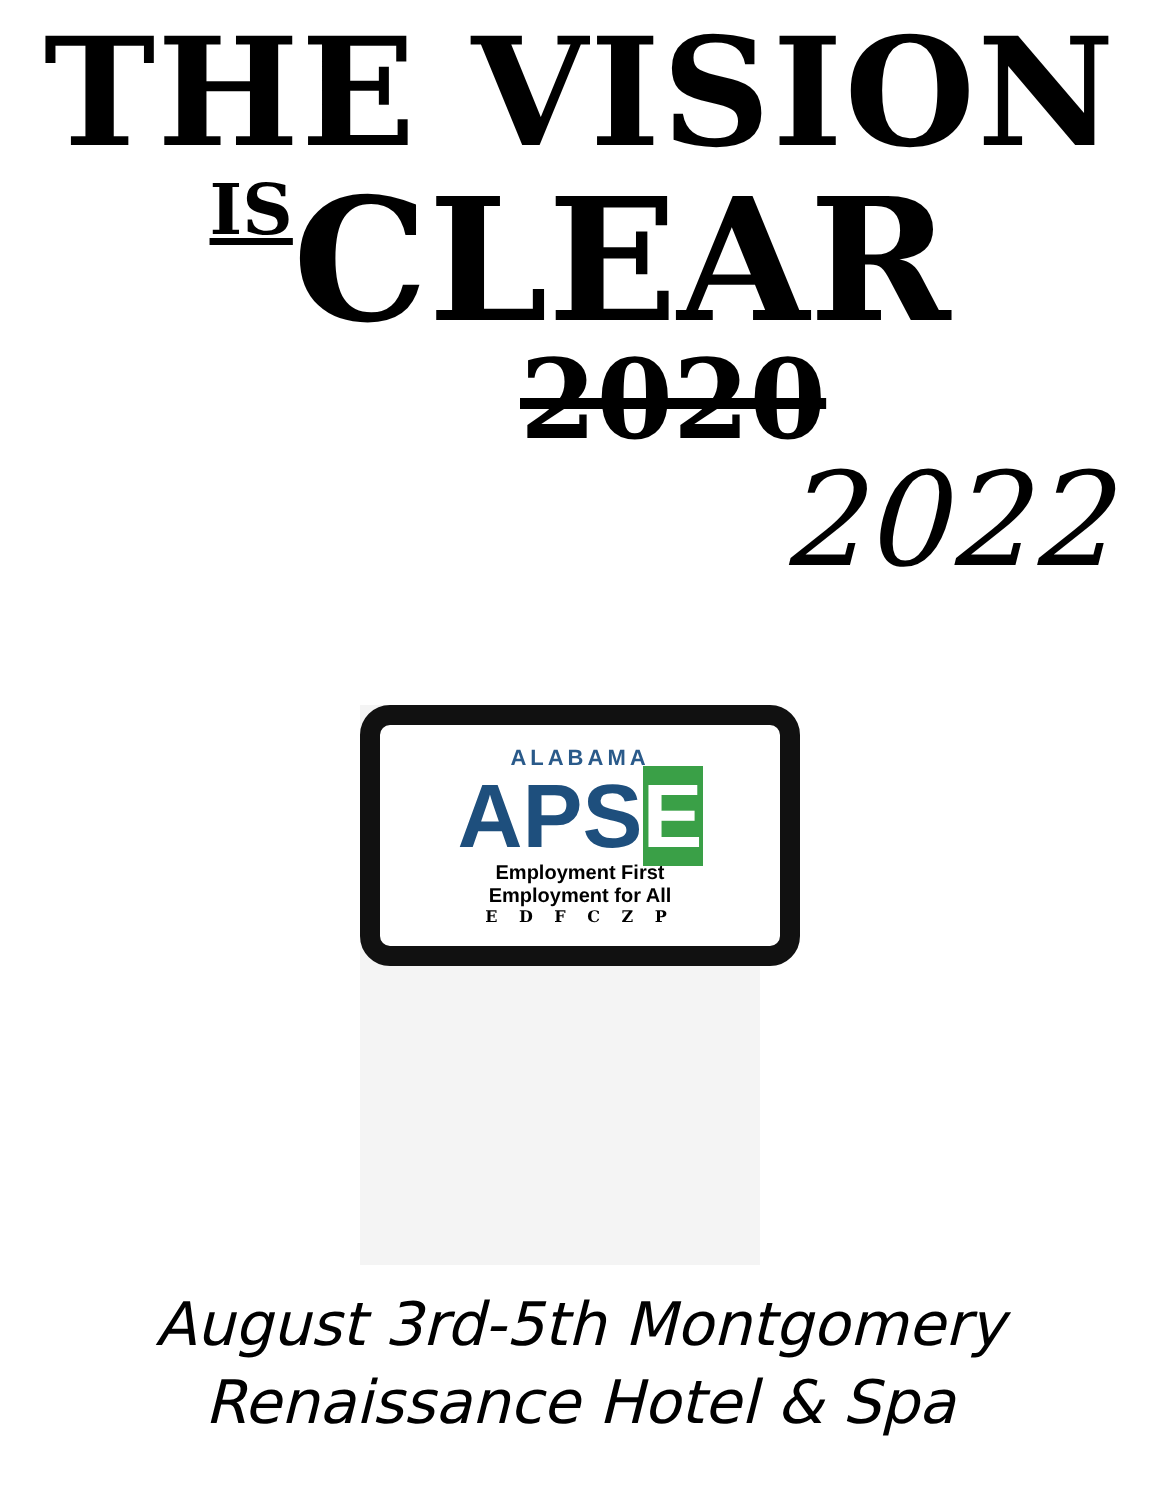THE VISION
ISCLEAR
2020
2022
ALABAMA
APSE
Employment First
Employment for All
E D F C Z P
August 3rd-5th Montgomery
Renaissance Hotel & Spa